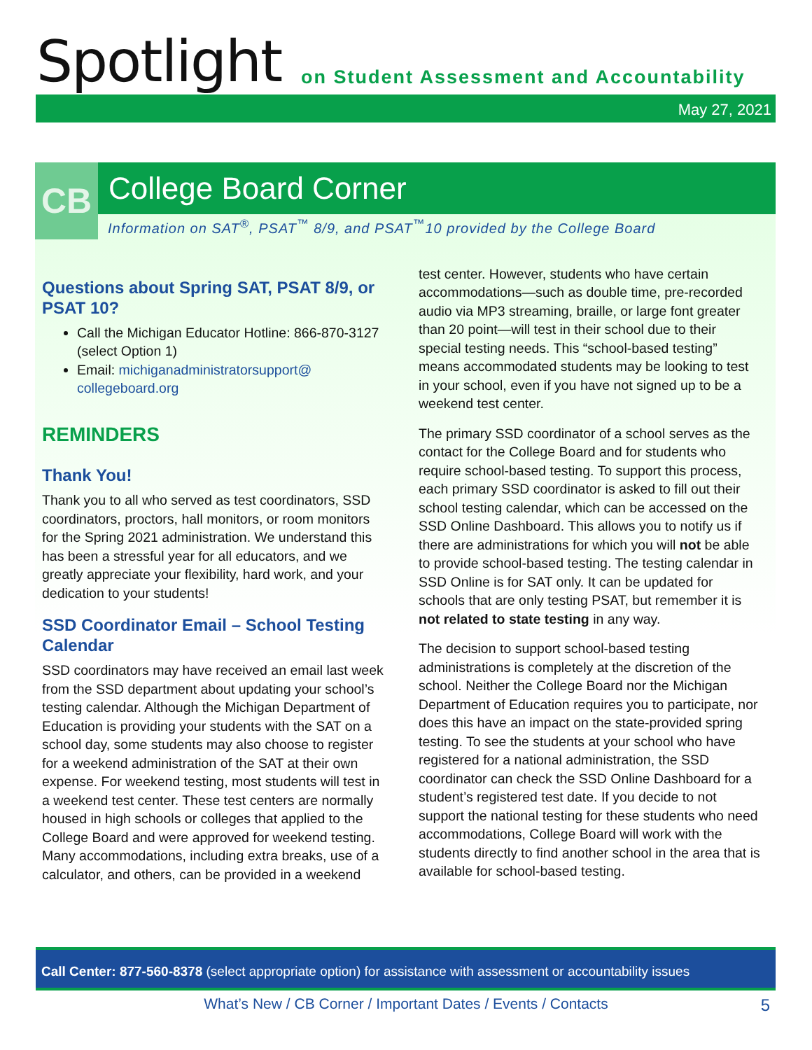Spotlight
on Student Assessment and Accountability
May 27, 2021
CB
College Board Corner
Information on SAT<sup>®</sup>, PSAT<sup>™</sup> 8/9, and PSAT<sup>™</sup>10 provided by the College Board
Questions about Spring SAT, PSAT 8/9, or PSAT 10?
Call the Michigan Educator Hotline: 866-870-3127 (select Option 1)
Email: michiganadministratorsupport@ collegeboard.org
REMINDERS
Thank You!
Thank you to all who served as test coordinators, SSD coordinators, proctors, hall monitors, or room monitors for the Spring 2021 administration. We understand this has been a stressful year for all educators, and we greatly appreciate your flexibility, hard work, and your dedication to your students!
SSD Coordinator Email – School Testing Calendar
SSD coordinators may have received an email last week from the SSD department about updating your school’s testing calendar. Although the Michigan Department of Education is providing your students with the SAT on a school day, some students may also choose to register for a weekend administration of the SAT at their own expense. For weekend testing, most students will test in a weekend test center. These test centers are normally housed in high schools or colleges that applied to the College Board and were approved for weekend testing. Many accommodations, including extra breaks, use of a calculator, and others, can be provided in a weekend
test center. However, students who have certain accommodations—such as double time, pre-recorded audio via MP3 streaming, braille, or large font greater than 20 point—will test in their school due to their special testing needs. This “school-based testing” means accommodated students may be looking to test in your school, even if you have not signed up to be a weekend test center.
The primary SSD coordinator of a school serves as the contact for the College Board and for students who require school-based testing. To support this process, each primary SSD coordinator is asked to fill out their school testing calendar, which can be accessed on the SSD Online Dashboard. This allows you to notify us if there are administrations for which you will not be able to provide school-based testing. The testing calendar in SSD Online is for SAT only. It can be updated for schools that are only testing PSAT, but remember it is not related to state testing in any way.
The decision to support school-based testing administrations is completely at the discretion of the school. Neither the College Board nor the Michigan Department of Education requires you to participate, nor does this have an impact on the state-provided spring testing. To see the students at your school who have registered for a national administration, the SSD coordinator can check the SSD Online Dashboard for a student’s registered test date. If you decide to not support the national testing for these students who need accommodations, College Board will work with the students directly to find another school in the area that is available for school-based testing.
Call Center: 877-560-8378 (select appropriate option) for assistance with assessment or accountability issues
What’s New / CB Corner / Important Dates / Events / Contacts 5